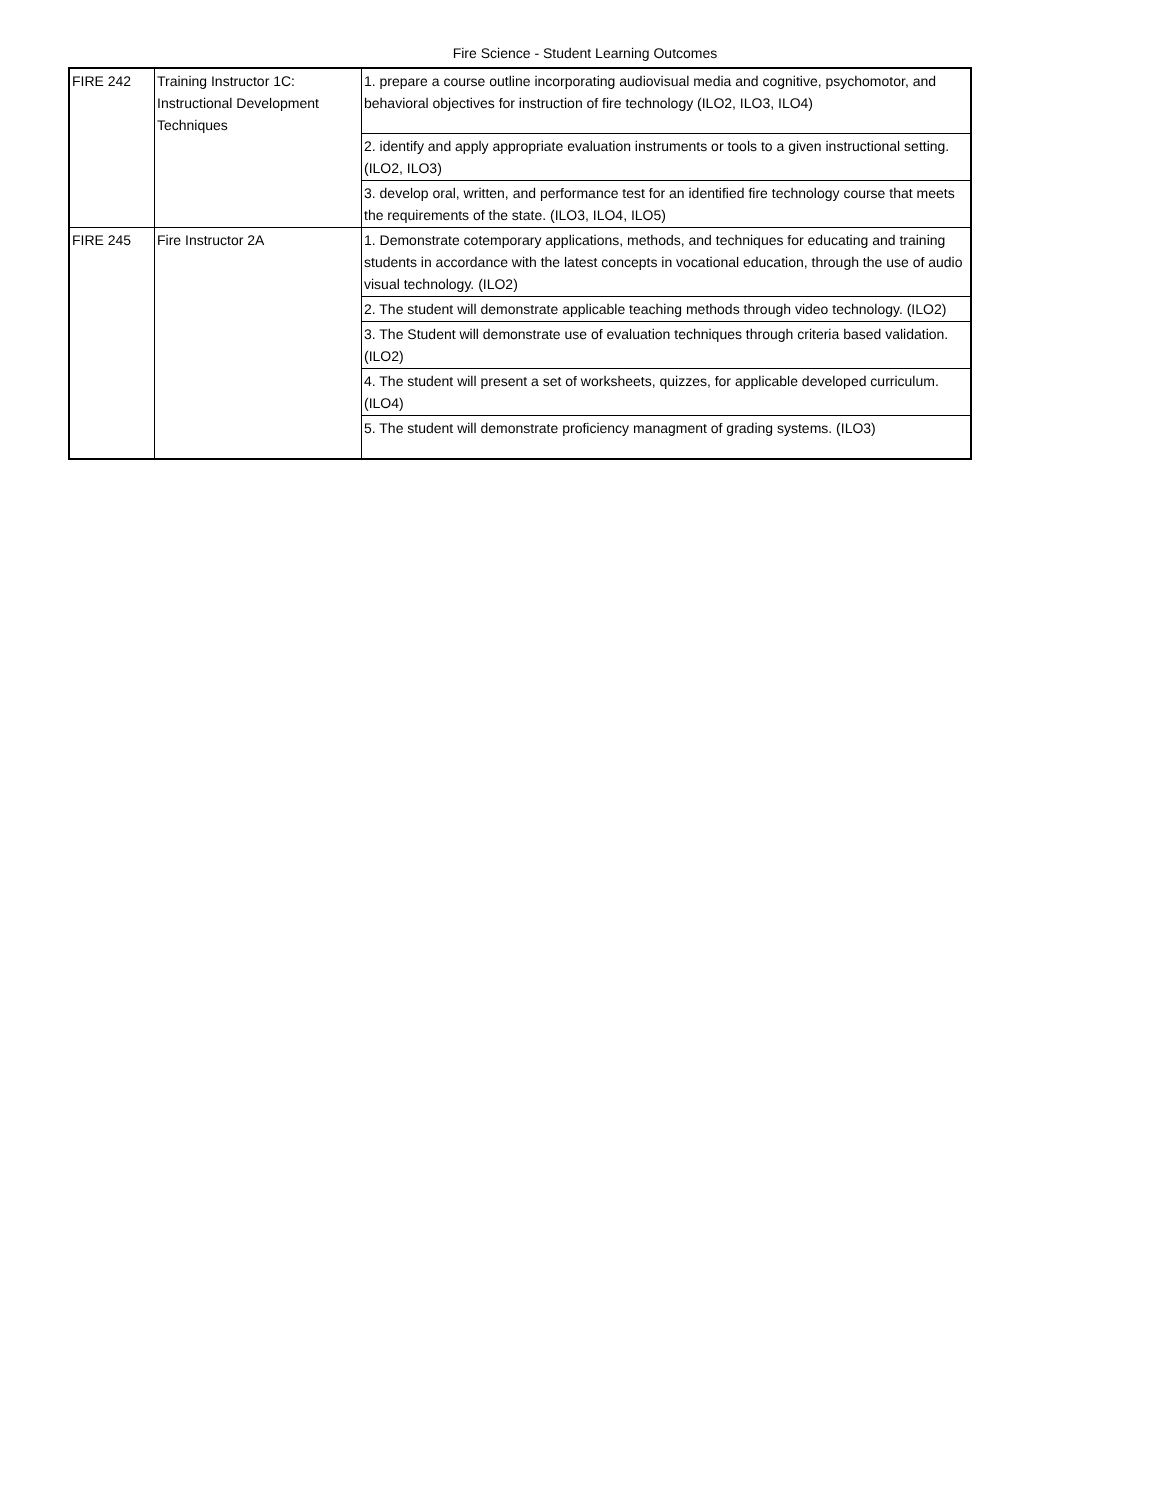Fire Science - Student Learning Outcomes
| FIRE 242 | Training Instructor 1C: Instructional Development Techniques | 1. prepare a course outline incorporating audiovisual media and cognitive, psychomotor, and behavioral objectives for instruction of fire technology (ILO2, ILO3, ILO4) |
| | | 2. identify and apply appropriate evaluation instruments or tools to a given instructional setting. (ILO2, ILO3) |
| | | 3. develop oral, written, and performance test for an identified fire technology course that meets the requirements of the state. (ILO3, ILO4, ILO5) |
| FIRE 245 | Fire Instructor 2A | 1. Demonstrate cotemporary applications, methods, and techniques for educating and training students in accordance with the latest concepts in vocational education, through the use of audio visual technology. (ILO2) |
| | | 2. The student will demonstrate applicable teaching methods through video technology. (ILO2) |
| | | 3. The Student will demonstrate use of evaluation techniques through criteria based validation. (ILO2) |
| | | 4. The student will present a set of worksheets, quizzes, for applicable developed curriculum. (ILO4) |
| | | 5. The student will demonstrate proficiency managment of grading systems. (ILO3) |